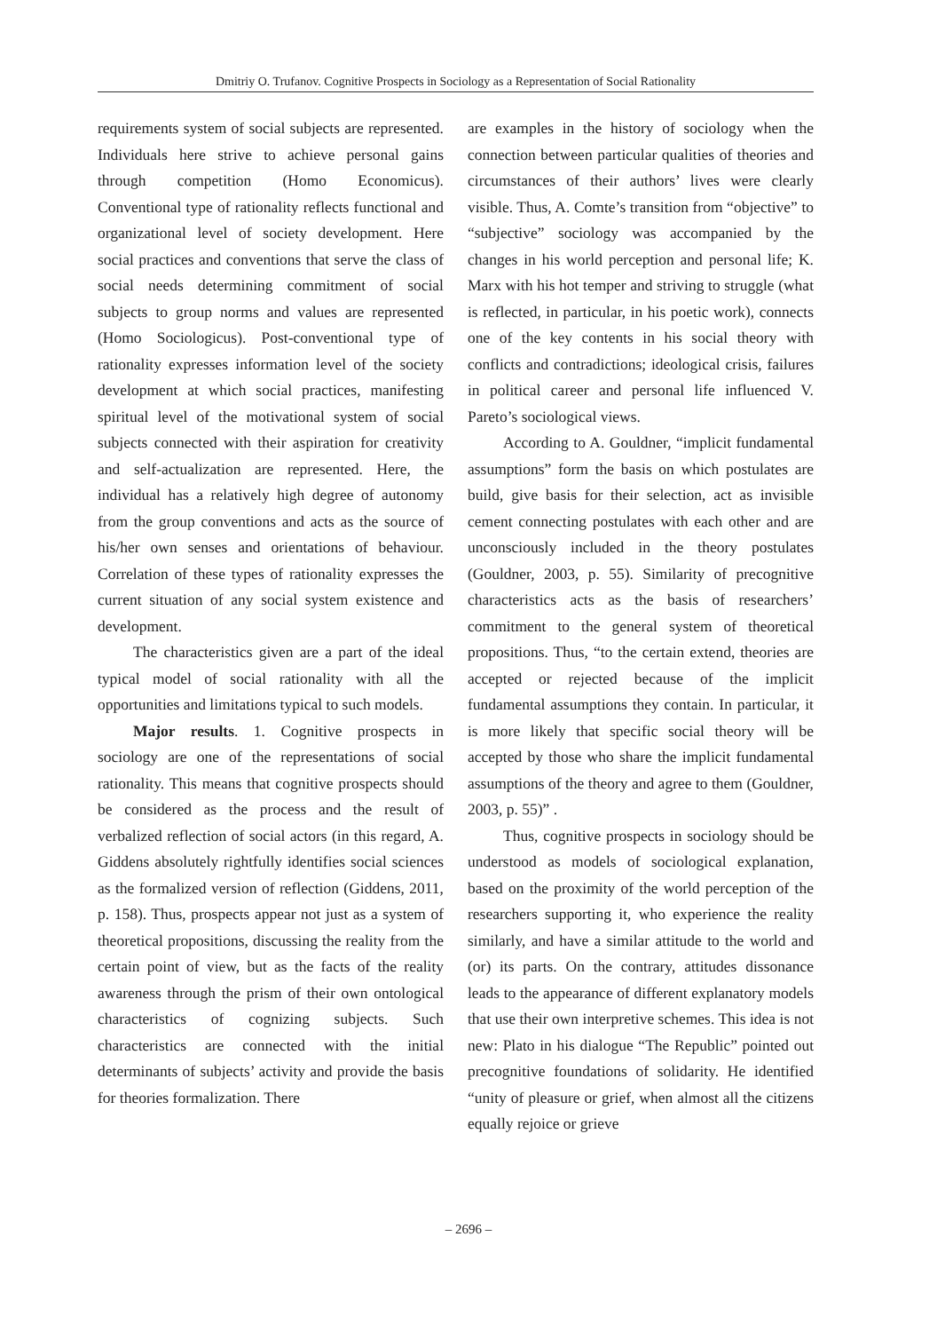Dmitriy O. Trufanov. Cognitive Prospects in Sociology as a Representation of Social Rationality
requirements system of social subjects are represented. Individuals here strive to achieve personal gains through competition (Homo Economicus). Conventional type of rationality reflects functional and organizational level of society development. Here social practices and conventions that serve the class of social needs determining commitment of social subjects to group norms and values are represented (Homo Sociologicus). Post-conventional type of rationality expresses information level of the society development at which social practices, manifesting spiritual level of the motivational system of social subjects connected with their aspiration for creativity and self-actualization are represented. Here, the individual has a relatively high degree of autonomy from the group conventions and acts as the source of his/her own senses and orientations of behaviour. Correlation of these types of rationality expresses the current situation of any social system existence and development.
The characteristics given are a part of the ideal typical model of social rationality with all the opportunities and limitations typical to such models.
Major results. 1. Cognitive prospects in sociology are one of the representations of social rationality. This means that cognitive prospects should be considered as the process and the result of verbalized reflection of social actors (in this regard, A. Giddens absolutely rightfully identifies social sciences as the formalized version of reflection (Giddens, 2011, p. 158). Thus, prospects appear not just as a system of theoretical propositions, discussing the reality from the certain point of view, but as the facts of the reality awareness through the prism of their own ontological characteristics of cognizing subjects. Such characteristics are connected with the initial determinants of subjects’ activity and provide the basis for theories formalization. There
are examples in the history of sociology when the connection between particular qualities of theories and circumstances of their authors’ lives were clearly visible. Thus, A. Comte’s transition from “objective” to “subjective” sociology was accompanied by the changes in his world perception and personal life; K. Marx with his hot temper and striving to struggle (what is reflected, in particular, in his poetic work), connects one of the key contents in his social theory with conflicts and contradictions; ideological crisis, failures in political career and personal life influenced V. Pareto’s sociological views.
According to A. Gouldner, “implicit fundamental assumptions” form the basis on which postulates are build, give basis for their selection, act as invisible cement connecting postulates with each other and are unconsciously included in the theory postulates (Gouldner, 2003, p. 55). Similarity of precognitive characteristics acts as the basis of researchers’ commitment to the general system of theoretical propositions. Thus, “to the certain extend, theories are accepted or rejected because of the implicit fundamental assumptions they contain. In particular, it is more likely that specific social theory will be accepted by those who share the implicit fundamental assumptions of the theory and agree to them (Gouldner, 2003, p. 55)” .
Thus, cognitive prospects in sociology should be understood as models of sociological explanation, based on the proximity of the world perception of the researchers supporting it, who experience the reality similarly, and have a similar attitude to the world and (or) its parts. On the contrary, attitudes dissonance leads to the appearance of different explanatory models that use their own interpretive schemes. This idea is not new: Plato in his dialogue “The Republic” pointed out precognitive foundations of solidarity. He identified “unity of pleasure or grief, when almost all the citizens equally rejoice or grieve
– 2696 –